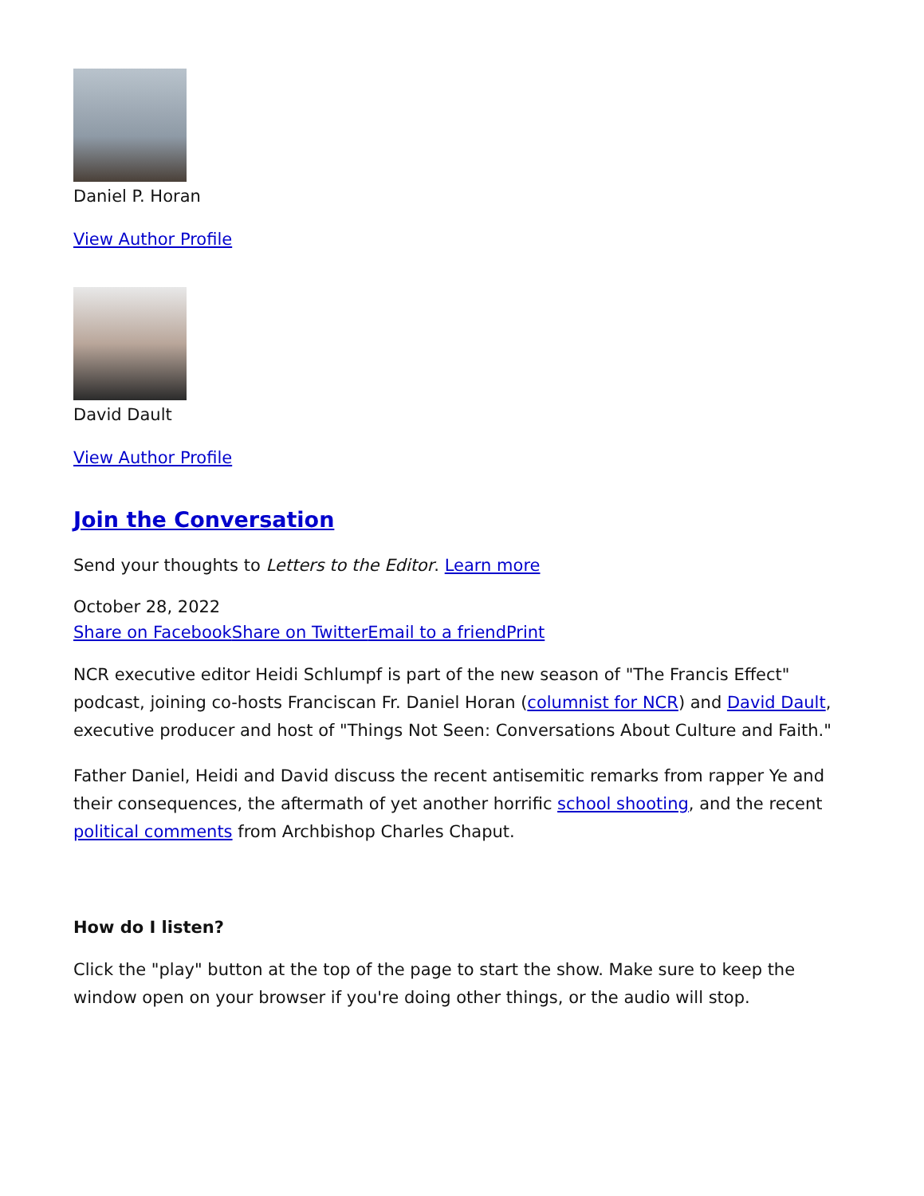Daniel P. Horan
View Author Profile
David Dault
View Author Profile
Join the Conversation
Send your thoughts to Letters to the Editor. Learn more
October 28, 2022
Share on Facebook Share on Twitter Email to a friend Print
NCR executive editor Heidi Schlumpf is part of the new season of "The Francis Effect" podcast, joining co-hosts Franciscan Fr. Daniel Horan (columnist for NCR) and David Dault, executive producer and host of "Things Not Seen: Conversations About Culture and Faith."
Father Daniel, Heidi and David discuss the recent antisemitic remarks from rapper Ye and their consequences, the aftermath of yet another horrific school shooting, and the recent political comments from Archbishop Charles Chaput.
How do I listen?
Click the "play" button at the top of the page to start the show. Make sure to keep the window open on your browser if you're doing other things, or the audio will stop.